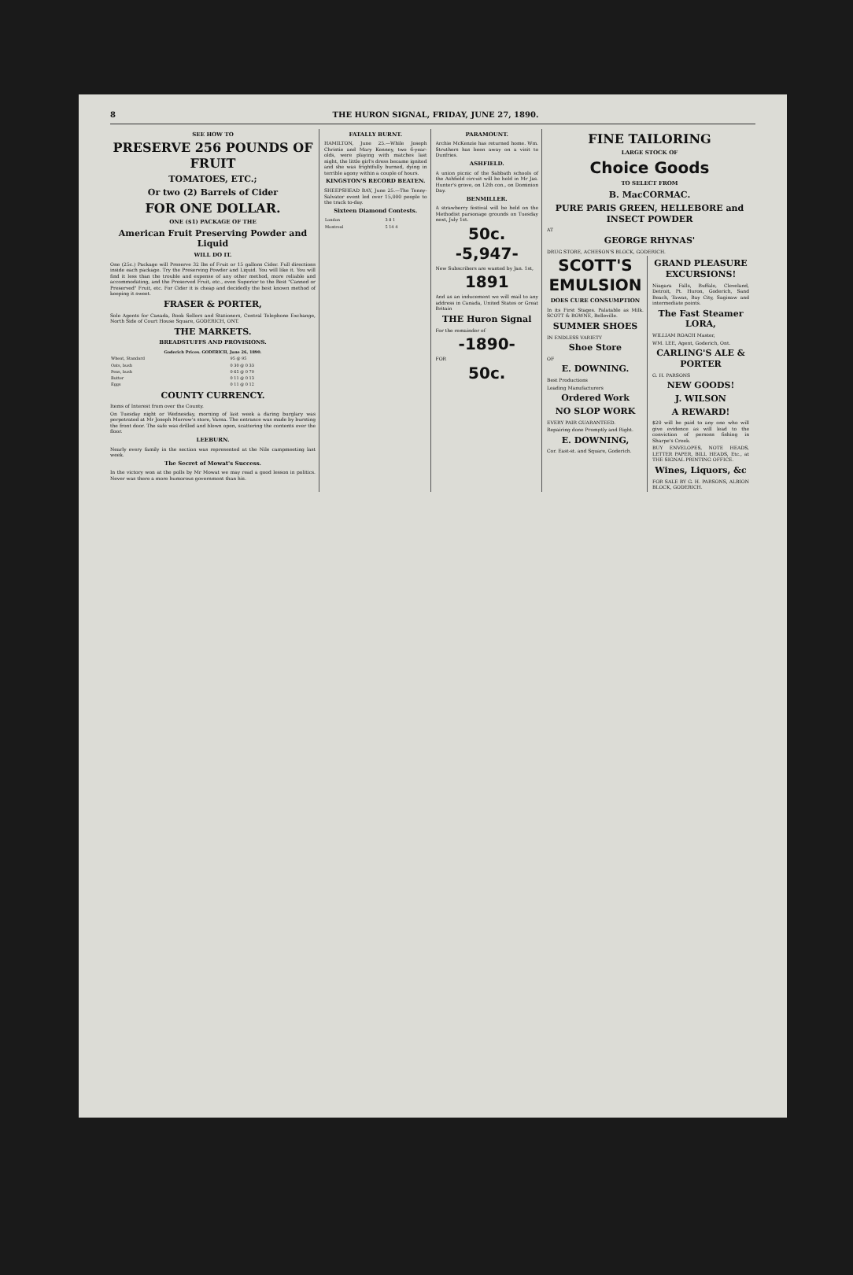8 THE HURON SIGNAL, FRIDAY, JUNE 27, 1890.
SEE HOW TO
PRESERVE 256 POUNDS OF FRUIT
TOMATOES, ETC.;
Or two (2) Barrels of Cider
FOR ONE DOLLAR.
ONE ($1) PACKAGE OF THE
American Fruit Preserving Powder and Liquid
WILL DO IT.
One (25c.) Package will Preserve 32 lbs of Fruit or 15 gallons Cider. Full directions inside each package. Try the Preserving Powder and Liquid. You will like it. You will find it less than the trouble and expense of any other method, more reliable and accommodating, and the Preserved Fruit, etc., even Superior to the Best "Canned or Preserved" Fruit, etc. For Cider it is cheap and decidedly the best known method of keeping it sweet.
FRASER & PORTER,
Sole Agents for Canada, Book Sellers and Stationers, Central Telephone Exchange, North Side of Court House Square, GODERICH, ONT.
THE MARKETS.
BREADSTUFFS AND PROVISIONS.
| Goderich Prices. GODERICH, June 26, 1890. | |
| --- | --- |
| Wheat, Standard | 95 @ 95 |
| Oats, bush | 0 30 @ 0 33 |
| Peas, bush | 0 65 @ 0 70 |
| Butter | 0 11 @ 0 13 |
| Eggs | 0 11 @ 0 12 |
COUNTY CURRENCY.
Items of Interest from over the County.
On Tuesday night or Wednesday, morning of last week a daring burglary was perpetrated at Mr Joseph Morrow's store, Varna. The entrance was made by bursting the front door. The safe was drilled and blown open, scattering the contents over the floor.
LEEBURN.
Nearly every family in the section was represented at the Nile campmeeting last week.
The Secret of Mowat's Success.
In the victory won at the polls by Mr Mowat we may read a good lesson in politics. Never was there a more humorous government than his.
FATALLY BURNT.
HAMILTON, June 25.—While Joseph Christie and Mary Kenney, two 6-year-olds, were playing with matches last night, the little girl's dress became ignited and she was frightfully burned, dying in terrible agony within a couple of hours.
KINGSTON'S RECORD BEATEN.
SHEEPSHEAD BAY, June 25.—The Tenny-Salvator event led over 15,000 people to the track to-day.
Sixteen Diamond Contests.
| London | 3 8 1 |
| Montreal | 5 14 4 |
PARAMOUNT.
Archie McKenzie has returned home. Wm. Struthers has been away on a visit to Dunfries.
ASHFIELD.
A union picnic of the Sabbath schools of the Ashfield circuit will be held in Mr Jas. Hunter's grove, on 12th con., on Dominion Day.
BENMILLER.
A strawberry festival will be held on the Methodist parsonage grounds on Tuesday next, July 1st.
50c.
-5,947-
New Subscribers are wanted by Jan. 1st,
1891
And as an inducement we will mail to any address in Canada, United States or Great Britain
THE Huron Signal
For the remainder of
-1890-
FOR
50c.
FINE TAILORING
LARGE STOCK OF
Choice Goods
TO SELECT FROM
B. MacCORMAC.
PURE PARIS GREEN, HELLEBORE and INSECT POWDER
AT
GEORGE RHYNAS'
DRUG STORE, ACHESON'S BLOCK, GODERICH.
SCOTT'S EMULSION
DOES CURE CONSUMPTION
In its First Stages. Palatable as Milk. SCOTT & BOWNE, Belleville.
SUMMER SHOES
IN ENDLESS VARIETY
Shoe Store
OF
E. DOWNING.
Best Productions
Leading Manufacturers
Ordered Work
NO SLOP WORK
EVERY PAIR GUARANTEED.
Repairing done Promptly and Right.
E. DOWNING,
Cor. East-st. and Square, Goderich.
GRAND PLEASURE EXCURSIONS!
Niagara Falls, Buffalo, Cleveland, Detroit, Pt. Huron, Goderich, Sand Beach, Tawas, Bay City, Saginaw and intermediate points.
The Fast Steamer LORA,
WILLIAM ROACH Master,
WM. LEE, Agent, Goderich, Ont.
CARLING'S ALE & PORTER
G. H. PARSONS
NEW GOODS!
J. WILSON
A REWARD!
$20 will be paid to any one who will give evidence as will lead to the conviction of persons fishing in Sharpe's Creek.
BUY ENVELOPES, NOTE HEADS, LETTER PAPER, BILL HEADS, Etc., at THE SIGNAL PRINTING OFFICE.
Wines, Liquors, &c
FOR SALE BY G. H. PARSONS, ALBION BLOCK, GODERICH.